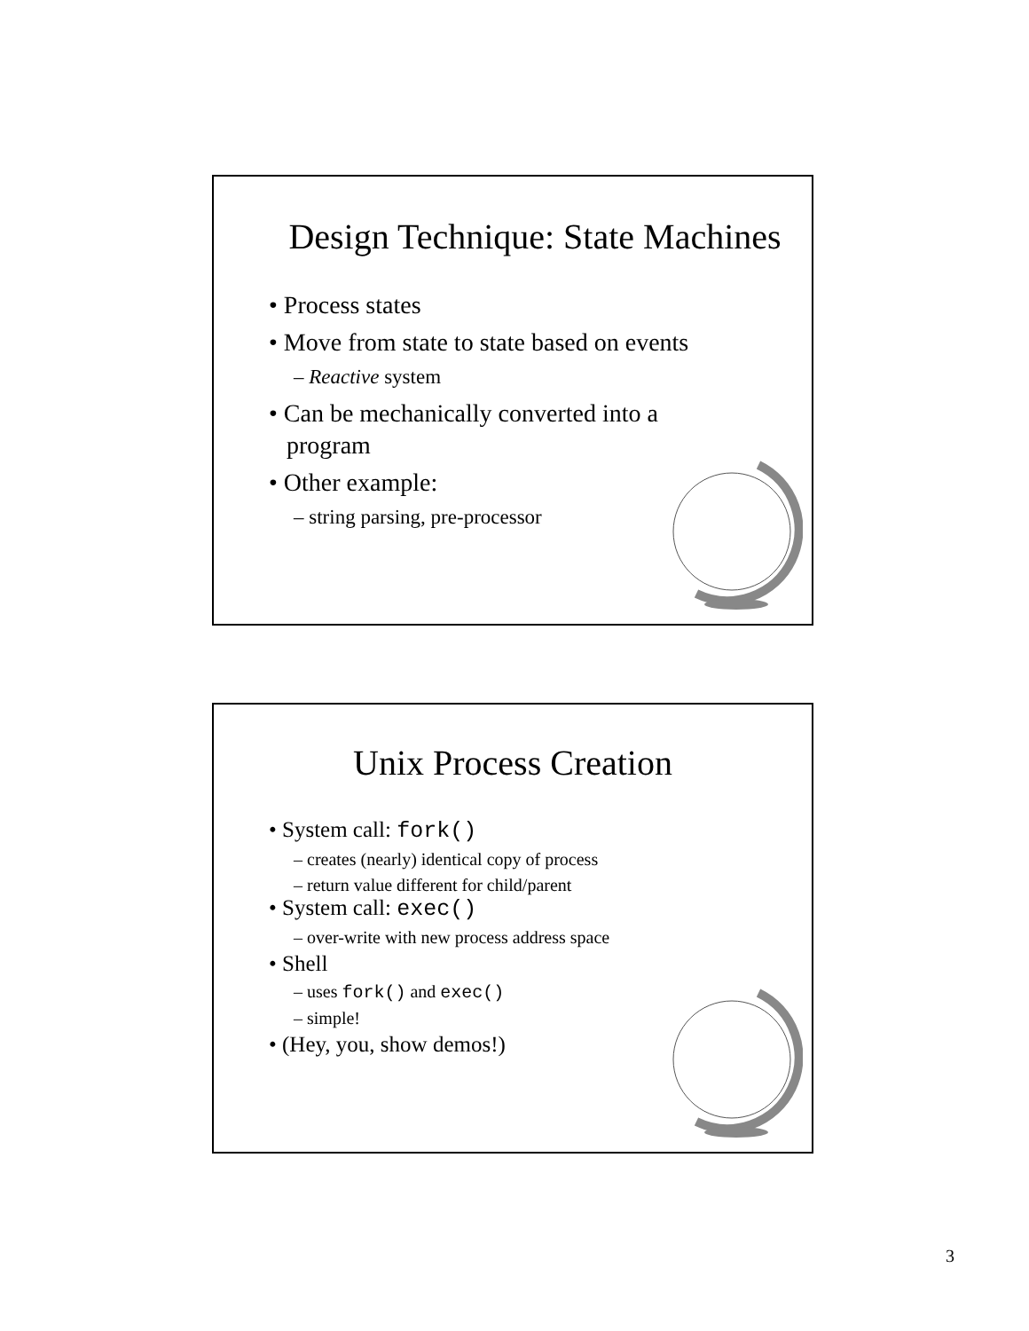Design Technique: State Machines
• Process states
• Move from state to state based on events
– Reactive system
• Can be mechanically converted into a program
• Other example:
– string parsing, pre-processor
Unix Process Creation
• System call: fork()
– creates (nearly) identical copy of process
– return value different for child/parent
• System call: exec()
– over-write with new process address space
• Shell
– uses fork() and exec()
– simple!
• (Hey, you, show demos!)
3